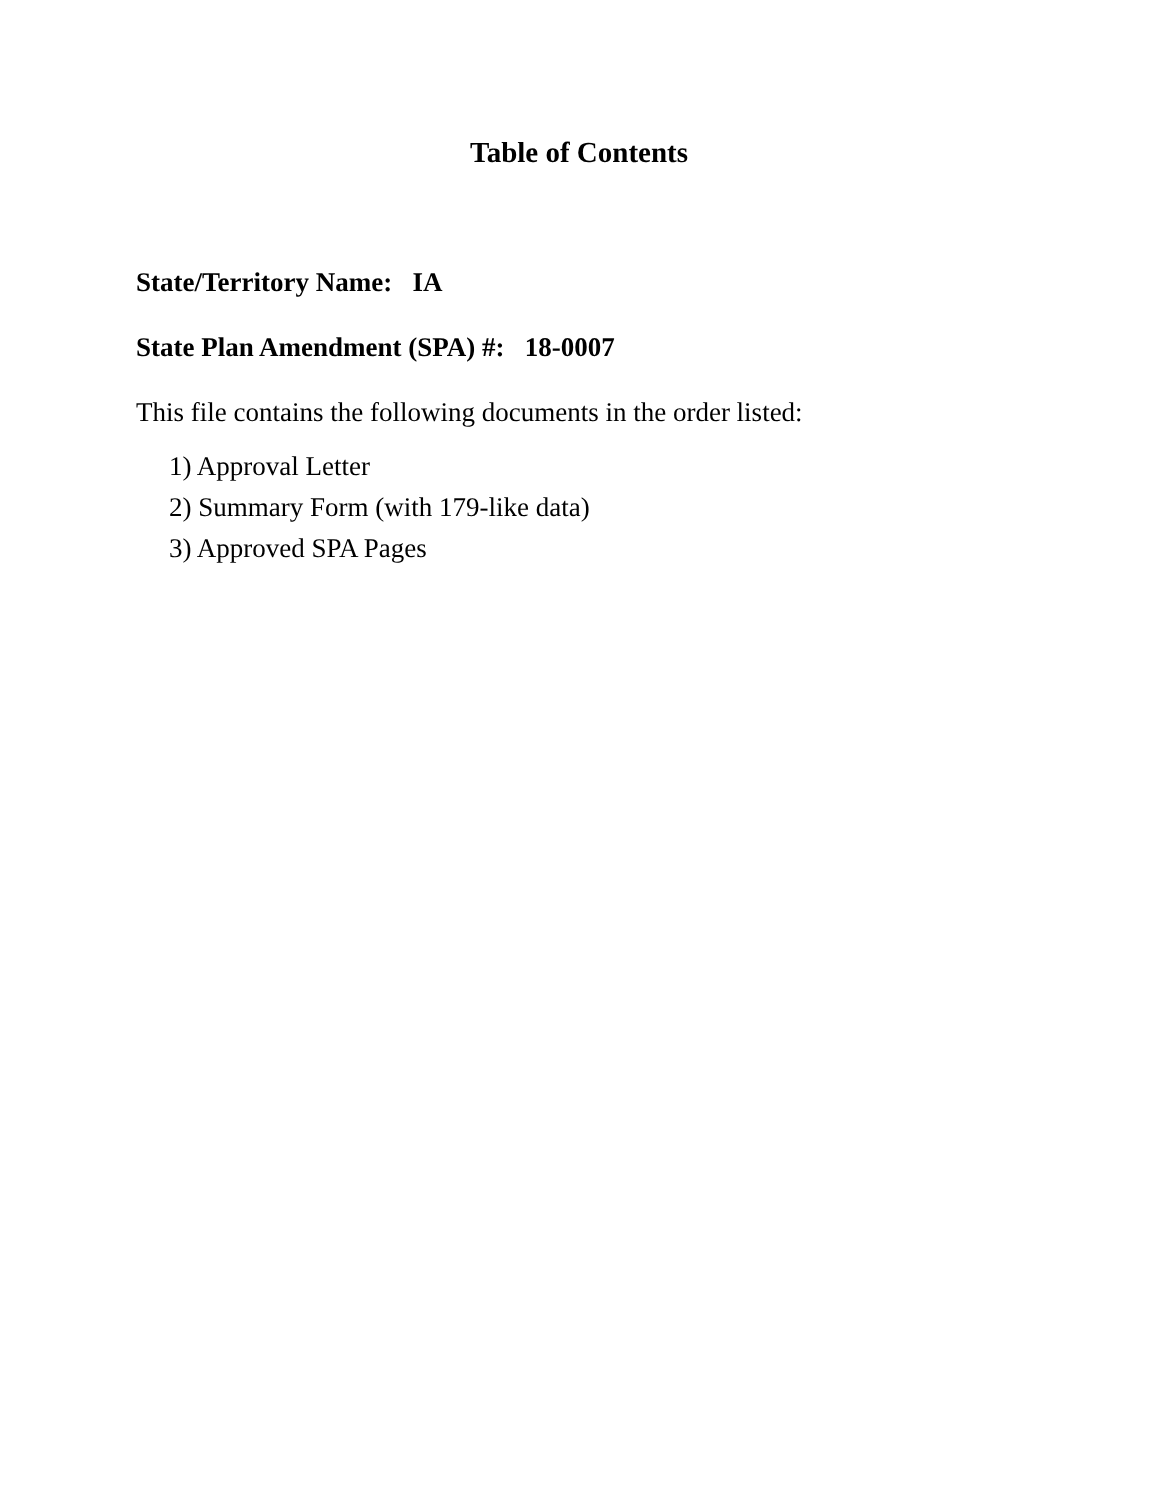Table of Contents
State/Territory Name: IA
State Plan Amendment (SPA) #: 18-0007
This file contains the following documents in the order listed:
1) Approval Letter
2) Summary Form (with 179-like data)
3) Approved SPA Pages